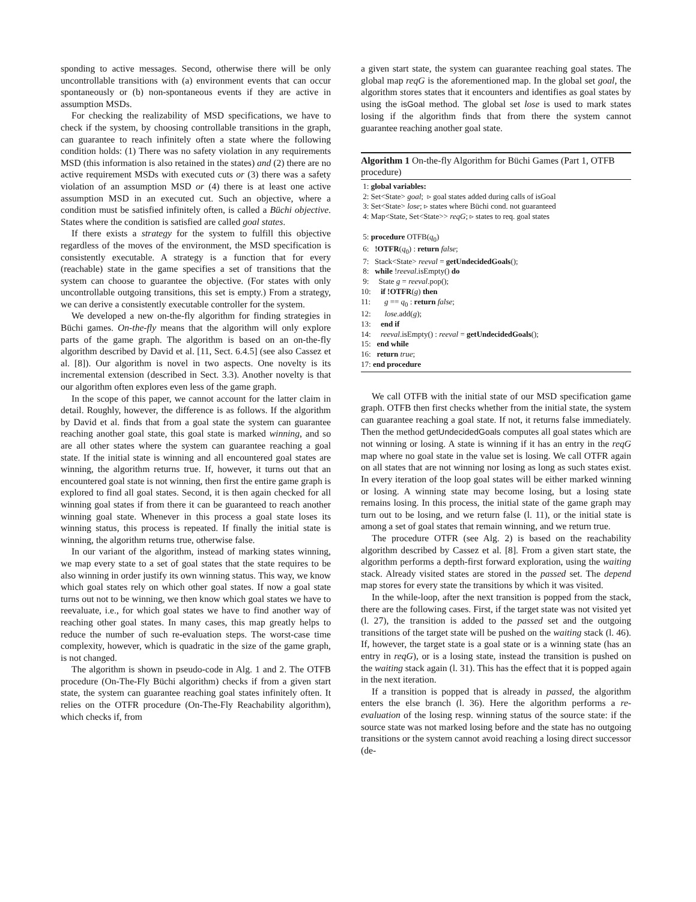sponding to active messages. Second, otherwise there will be only uncontrollable transitions with (a) environment events that can occur spontaneously or (b) non-spontaneous events if they are active in assumption MSDs.
For checking the realizability of MSD specifications, we have to check if the system, by choosing controllable transitions in the graph, can guarantee to reach infinitely often a state where the following condition holds: (1) There was no safety violation in any requirements MSD (this information is also retained in the states) and (2) there are no active requirement MSDs with executed cuts or (3) there was a safety violation of an assumption MSD or (4) there is at least one active assumption MSD in an executed cut. Such an objective, where a condition must be satisfied infinitely often, is called a Büchi objective. States where the condition is satisfied are called goal states.
If there exists a strategy for the system to fulfill this objective regardless of the moves of the environment, the MSD specification is consistently executable. A strategy is a function that for every (reachable) state in the game specifies a set of transitions that the system can choose to guarantee the objective. (For states with only uncontrollable outgoing transitions, this set is empty.) From a strategy, we can derive a consistently executable controller for the system.
We developed a new on-the-fly algorithm for finding strategies in Büchi games. On-the-fly means that the algorithm will only explore parts of the game graph. The algorithm is based on an on-the-fly algorithm described by David et al. [11, Sect. 6.4.5] (see also Cassez et al. [8]). Our algorithm is novel in two aspects. One novelty is its incremental extension (described in Sect. 3.3). Another novelty is that our algorithm often explores even less of the game graph.
In the scope of this paper, we cannot account for the latter claim in detail. Roughly, however, the difference is as follows. If the algorithm by David et al. finds that from a goal state the system can guarantee reaching another goal state, this goal state is marked winning, and so are all other states where the system can guarantee reaching a goal state. If the initial state is winning and all encountered goal states are winning, the algorithm returns true. If, however, it turns out that an encountered goal state is not winning, then first the entire game graph is explored to find all goal states. Second, it is then again checked for all winning goal states if from there it can be guaranteed to reach another winning goal state. Whenever in this process a goal state loses its winning status, this process is repeated. If finally the initial state is winning, the algorithm returns true, otherwise false.
In our variant of the algorithm, instead of marking states winning, we map every state to a set of goal states that the state requires to be also winning in order justify its own winning status. This way, we know which goal states rely on which other goal states. If now a goal state turns out not to be winning, we then know which goal states we have to reevaluate, i.e., for which goal states we have to find another way of reaching other goal states. In many cases, this map greatly helps to reduce the number of such re-evaluation steps. The worst-case time complexity, however, which is quadratic in the size of the game graph, is not changed.
The algorithm is shown in pseudo-code in Alg. 1 and 2. The OTFB procedure (On-The-Fly Büchi algorithm) checks if from a given start state, the system can guarantee reaching goal states infinitely often. It relies on the OTFR procedure (On-The-Fly Reachability algorithm), which checks if, from
a given start state, the system can guarantee reaching goal states. The global map reqG is the aforementioned map. In the global set goal, the algorithm stores states that it encounters and identifies as goal states by using the isGoal method. The global set lose is used to mark states losing if the algorithm finds that from there the system cannot guarantee reaching another goal state.
Algorithm 1 On-the-fly Algorithm for Büchi Games (Part 1, OTFB procedure)
1: global variables:
2: Set<State> goal; ▹ goal states added during calls of isGoal
3: Set<State> lose; ▹ states where Büchi cond. not guaranteed
4: Map<State, Set<State>> reqG; ▹ states to req. goal states
5: procedure OTFB(q<sub>0</sub>)
6: !OTFR(q<sub>0</sub>) : return false;
7: Stack<State> reeval = getUndecidedGoals();
8: while !reeval.isEmpty() do
9: State g = reeval.pop();
10: if !OTFR(g) then
11: g == q<sub>0</sub> : return false;
12: lose.add(g);
13: end if
14: reeval.isEmpty() : reeval = getUndecidedGoals();
15: end while
16: return true;
17: end procedure
We call OTFB with the initial state of our MSD specification game graph. OTFB then first checks whether from the initial state, the system can guarantee reaching a goal state. If not, it returns false immediately. Then the method getUndecidedGoals computes all goal states which are not winning or losing. A state is winning if it has an entry in the reqG map where no goal state in the value set is losing. We call OTFR again on all states that are not winning nor losing as long as such states exist. In every iteration of the loop goal states will be either marked winning or losing. A winning state may become losing, but a losing state remains losing. In this process, the initial state of the game graph may turn out to be losing, and we return false (l. 11), or the initial state is among a set of goal states that remain winning, and we return true.
The procedure OTFR (see Alg. 2) is based on the reachability algorithm described by Cassez et al. [8]. From a given start state, the algorithm performs a depth-first forward exploration, using the waiting stack. Already visited states are stored in the passed set. The depend map stores for every state the transitions by which it was visited.
In the while-loop, after the next transition is popped from the stack, there are the following cases. First, if the target state was not visited yet (l. 27), the transition is added to the passed set and the outgoing transitions of the target state will be pushed on the waiting stack (l. 46). If, however, the target state is a goal state or is a winning state (has an entry in reqG), or is a losing state, instead the transition is pushed on the waiting stack again (l. 31). This has the effect that it is popped again in the next iteration.
If a transition is popped that is already in passed, the algorithm enters the else branch (l. 36). Here the algorithm performs a re-evaluation of the losing resp. winning status of the source state: if the source state was not marked losing before and the state has no outgoing transitions or the system cannot avoid reaching a losing direct successor (de-